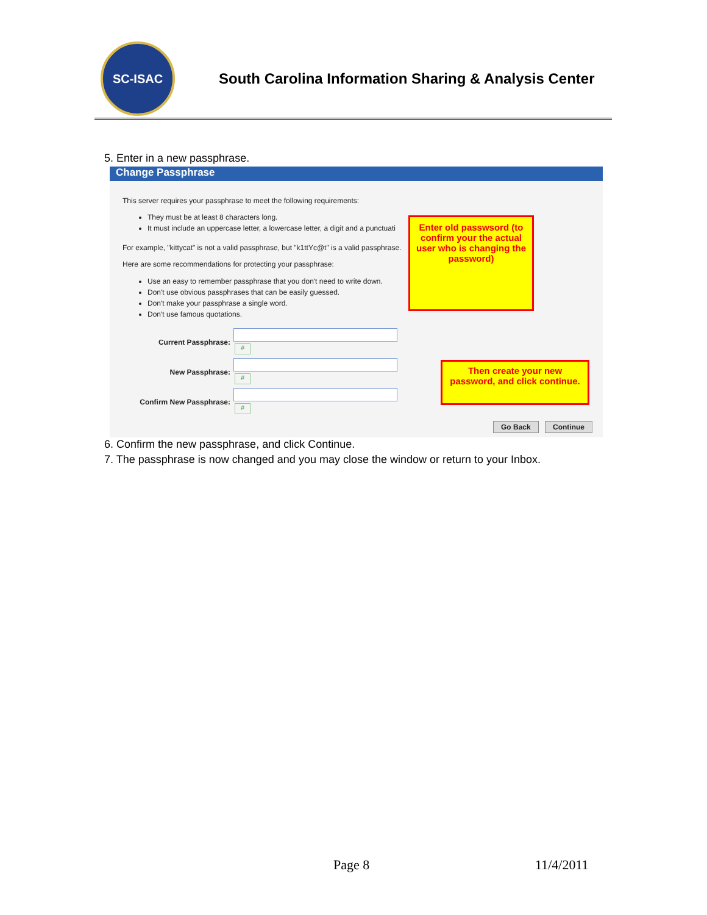SC-ISAC
South Carolina Information Sharing & Analysis Center
5. Enter in a new passphrase.
Change Passphrase
This server requires your passphrase to meet the following requirements:
They must be at least 8 characters long.
It must include an uppercase letter, a lowercase letter, a digit and a punctuati
For example, "kittycat" is not a valid passphrase, but "k1ttYc@t" is a valid passphrase.
Here are some recommendations for protecting your passphrase:
Use an easy to remember passphrase that you don't need to write down.
Don't use obvious passphrases that can be easily guessed.
Don't make your passphrase a single word.
Don't use famous quotations.
Current Passphrase:
#
New Passphrase:
#
Confirm New Passphrase:
#
Enter old passwsord (to confirm your the actual user who is changing the password)
Then create your new password, and click continue.
Go Back Continue
6. Confirm the new passphrase, and click Continue.
7. The passphrase is now changed and you may close the window or return to your Inbox.
Page 8 11/4/2011